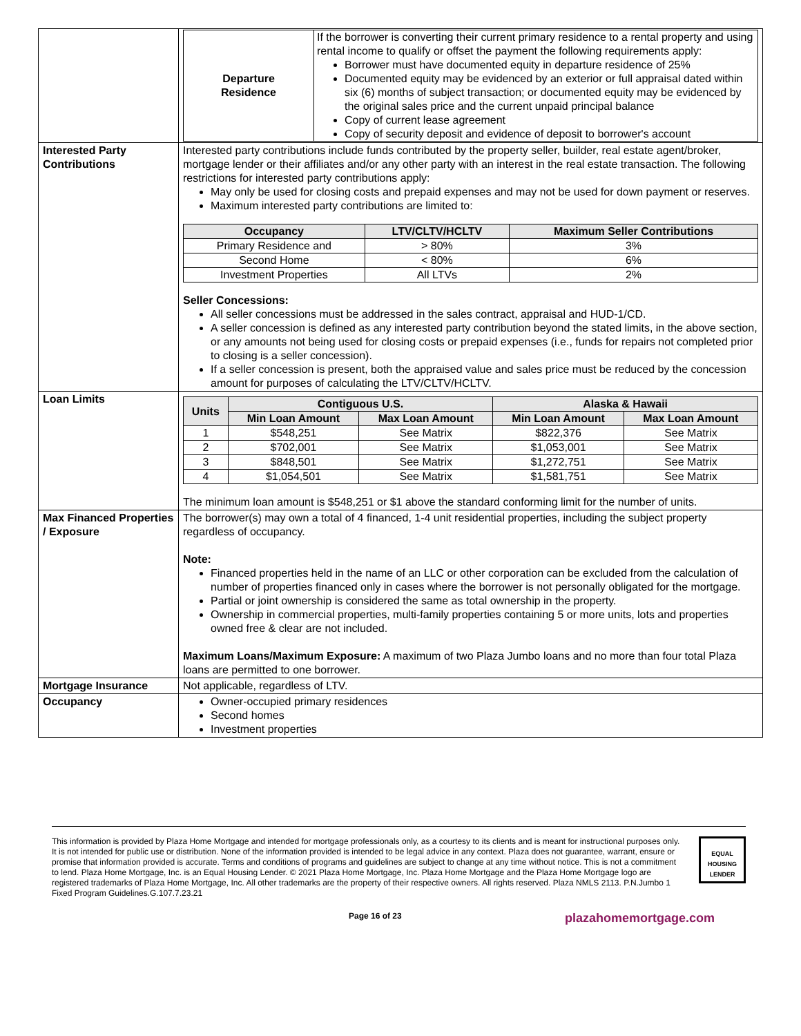| | / Departure Residence / If the borrower is converting their current primary residence to a rental property and using rental income to qualify or offset the payment the following requirements apply: Borrower must have documented equity in departure residence of 25% Documented equity may be evidenced by an exterior or full appraisal dated within six (6) months of subject transaction; or documented equity may be evidenced by the original sales price and the current unpaid principal balance Copy of current lease agreement Copy of security deposit and evidence of deposit to borrower's account / |
| Interested Party Contributions | Interested party contributions include funds contributed by the property seller, builder, real estate agent/broker, mortgage lender or their affiliates and/or any other party with an interest in the real estate transaction. The following restrictions for interested party contributions apply: May only be used for closing costs and prepaid expenses and may not be used for down payment or reserves. Maximum interested party contributions are limited to: / Occupancy / LTV/CLTV/HCLTV / Maximum Seller Contributions / / --- / --- / --- / / Primary Residence and / > 80% / 3% / / Second Home / < 80% / 6% / / Investment Properties / All LTVs / 2% / Seller Concessions: All seller concessions must be addressed in the sales contract, appraisal and HUD-1/CD. A seller concession is defined as any interested party contribution beyond the stated limits, in the above section, or any amounts not being used for closing costs or prepaid expenses (i.e., funds for repairs not completed prior to closing is a seller concession). If a seller concession is present, both the appraised value and sales price must be reduced by the concession amount for purposes of calculating the LTV/CLTV/HCLTV. |
| Loan Limits | / Units / Contiguous U.S. / / Alaska & Hawaii / / / --- / --- / --- / --- / --- / / / Min Loan Amount / Max Loan Amount / Min Loan Amount / Max Loan Amount / / 1 / $548,251 / See Matrix / $822,376 / See Matrix / / 2 / $702,001 / See Matrix / $1,053,001 / See Matrix / / 3 / $848,501 / See Matrix / $1,272,751 / See Matrix / / 4 / $1,054,501 / See Matrix / $1,581,751 / See Matrix / The minimum loan amount is $548,251 or $1 above the standard conforming limit for the number of units. |
| Max Financed Properties / Exposure | The borrower(s) may own a total of 4 financed, 1-4 unit residential properties, including the subject property regardless of occupancy. Note: Financed properties held in the name of an LLC or other corporation can be excluded from the calculation of number of properties financed only in cases where the borrower is not personally obligated for the mortgage. Partial or joint ownership is considered the same as total ownership in the property. Ownership in commercial properties, multi-family properties containing 5 or more units, lots and properties owned free & clear are not included. Maximum Loans/Maximum Exposure: A maximum of two Plaza Jumbo loans and no more than four total Plaza loans are permitted to one borrower. |
| Mortgage Insurance | Not applicable, regardless of LTV. |
| Occupancy | Owner-occupied primary residences Second homes Investment properties |
This information is provided by Plaza Home Mortgage and intended for mortgage professionals only, as a courtesy to its clients and is meant for instructional purposes only. It is not intended for public use or distribution. None of the information provided is intended to be legal advice in any context. Plaza does not guarantee, warrant, ensure or promise that information provided is accurate. Terms and conditions of programs and guidelines are subject to change at any time without notice. This is not a commitment to lend. Plaza Home Mortgage, Inc. is an Equal Housing Lender. © 2021 Plaza Home Mortgage, Inc. Plaza Home Mortgage and the Plaza Home Mortgage logo are registered trademarks of Plaza Home Mortgage, Inc. All other trademarks are the property of their respective owners. All rights reserved. Plaza NMLS 2113. P.N.Jumbo 1 Fixed Program Guidelines.G.107.7.23.21
EQUAL HOUSING LENDER
Page 16 of 23 plazahomemortgage.com